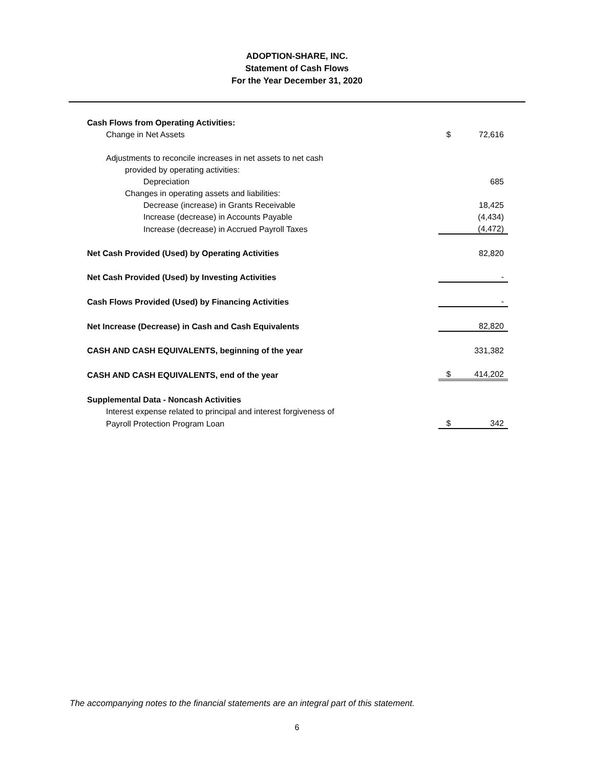ADOPTION-SHARE, INC.
Statement of Cash Flows
For the Year December 31, 2020
| Cash Flows from Operating Activities: | | |
| Change in Net Assets | $ | 72,616 |
| Adjustments to reconcile increases in net assets to net cash | | |
| provided by operating activities: | | |
| Depreciation | | 685 |
| Changes in operating assets and liabilities: | | |
| Decrease (increase) in Grants Receivable | | 18,425 |
| Increase (decrease) in Accounts Payable | | (4,434) |
| Increase (decrease) in Accrued Payroll Taxes | | (4,472) |
| Net Cash Provided (Used) by Operating Activities | | 82,820 |
| Net Cash Provided (Used) by Investing Activities | | - |
| Cash Flows Provided (Used) by Financing Activities | | - |
| Net Increase (Decrease) in Cash and Cash Equivalents | | 82,820 |
| CASH AND CASH EQUIVALENTS, beginning of the year | | 331,382 |
| CASH AND CASH EQUIVALENTS, end of the year | $ | 414,202 |
| Supplemental Data - Noncash Activities | | |
| Interest expense related to principal and interest forgiveness of | | |
| Payroll Protection Program Loan | $ | 342 |
The accompanying notes to the financial statements are an integral part of this statement.
6